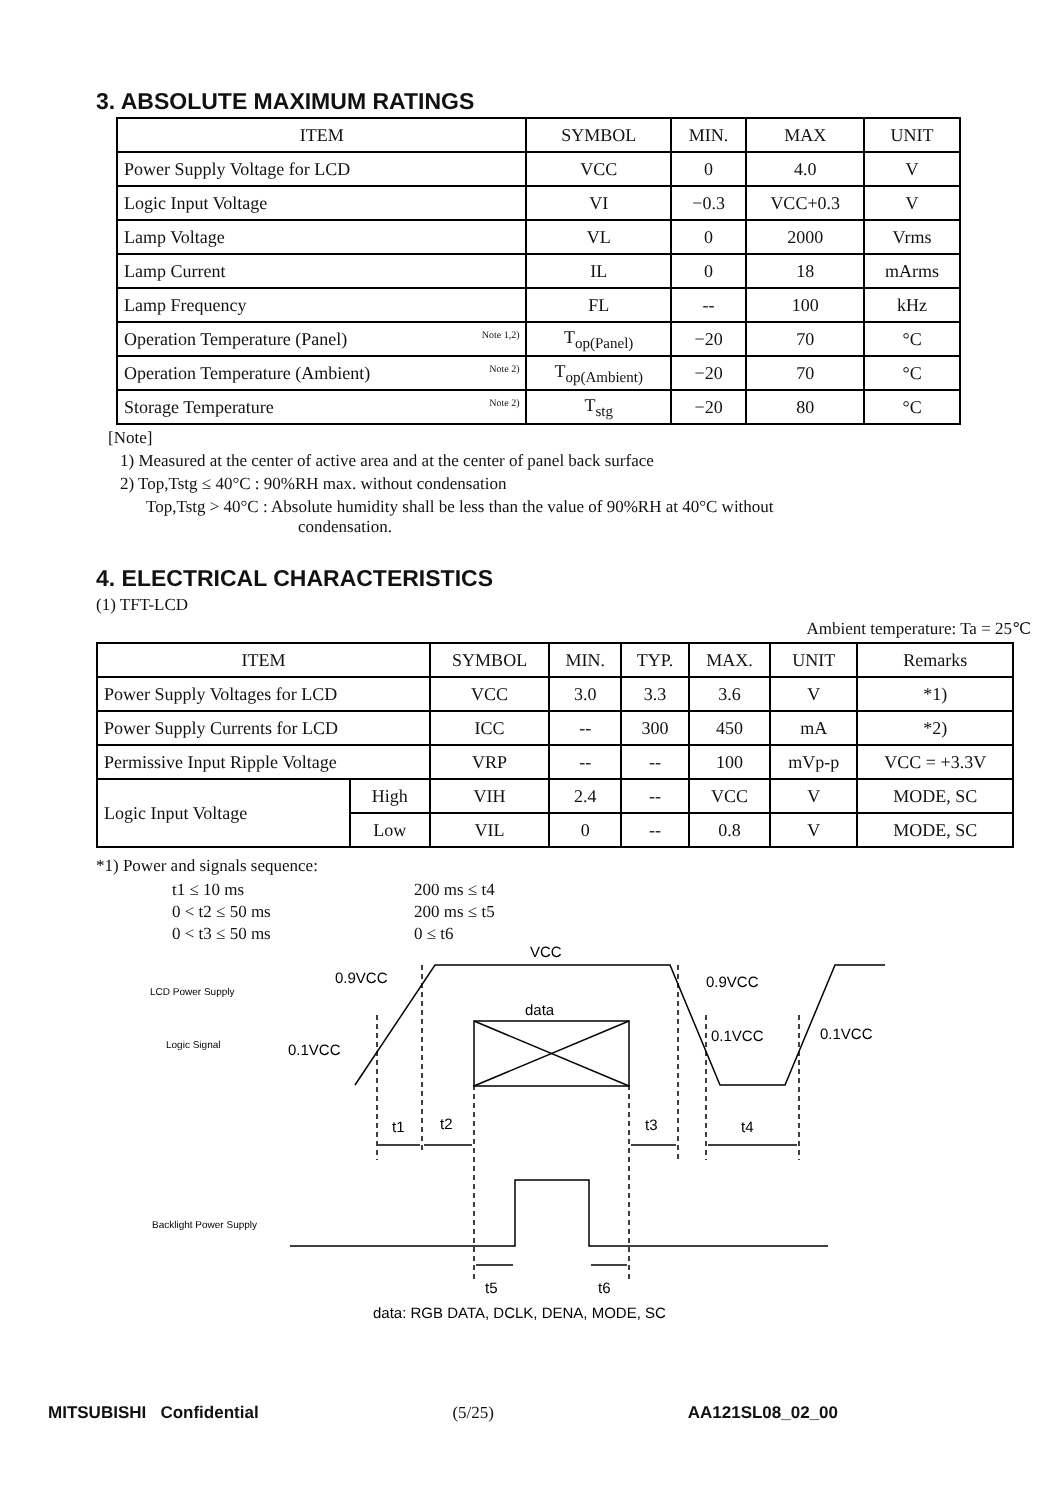3. ABSOLUTE MAXIMUM RATINGS
| ITEM | SYMBOL | MIN. | MAX | UNIT |
| --- | --- | --- | --- | --- |
| Power Supply Voltage for LCD | VCC | 0 | 4.0 | V |
| Logic Input Voltage | VI | −0.3 | VCC+0.3 | V |
| Lamp Voltage | VL | 0 | 2000 | Vrms |
| Lamp Current | IL | 0 | 18 | mArms |
| Lamp Frequency | FL | -- | 100 | kHz |
| Operation Temperature (Panel) Note 1,2) | T<sub>op(Panel)</sub> | −20 | 70 | °C |
| Operation Temperature (Ambient) Note 2) | T<sub>op(Ambient)</sub> | −20 | 70 | °C |
| Storage Temperature Note 2) | T<sub>stg</sub> | −20 | 80 | °C |
[Note]
1) Measured at the center of active area and at the center of panel back surface
2) Top,Tstg ≤ 40°C : 90%RH max. without condensation
Top,Tstg > 40°C : Absolute humidity shall be less than the value of 90%RH at 40°C without
condensation.
4. ELECTRICAL CHARACTERISTICS
(1) TFT-LCD
Ambient temperature: Ta = 25℃
| ITEM | | SYMBOL | MIN. | TYP. | MAX. | UNIT | Remarks |
| --- | --- | --- | --- | --- | --- | --- | --- |
| Power Supply Voltages for LCD | | VCC | 3.0 | 3.3 | 3.6 | V | *1) |
| Power Supply Currents for LCD | | ICC | -- | 300 | 450 | mA | *2) |
| Permissive Input Ripple Voltage | | VRP | -- | -- | 100 | mVp-p | VCC = +3.3V |
| Logic Input Voltage | High | VIH | 2.4 | -- | VCC | V | MODE, SC |
| | Low | VIL | 0 | -- | 0.8 | V | MODE, SC |
*1) Power and signals sequence:
| t1 ≤ 10 ms | 200 ms ≤ t4 |
| 0 < t2 ≤ 50 ms | 200 ms ≤ t5 |
| 0 < t3 ≤ 50 ms | 0 ≤ t6 |
LCD Power Supply
Logic Signal
Backlight Power Supply
VCC
0.9VCC
0.9VCC
data
0.1VCC
0.1VCC
0.1VCC
t1
t2
t3
t4
t5
t6
data: RGB DATA, DCLK, DENA, MODE, SC
MITSUBISHI Confidential (5/25) AA121SL08_02_00